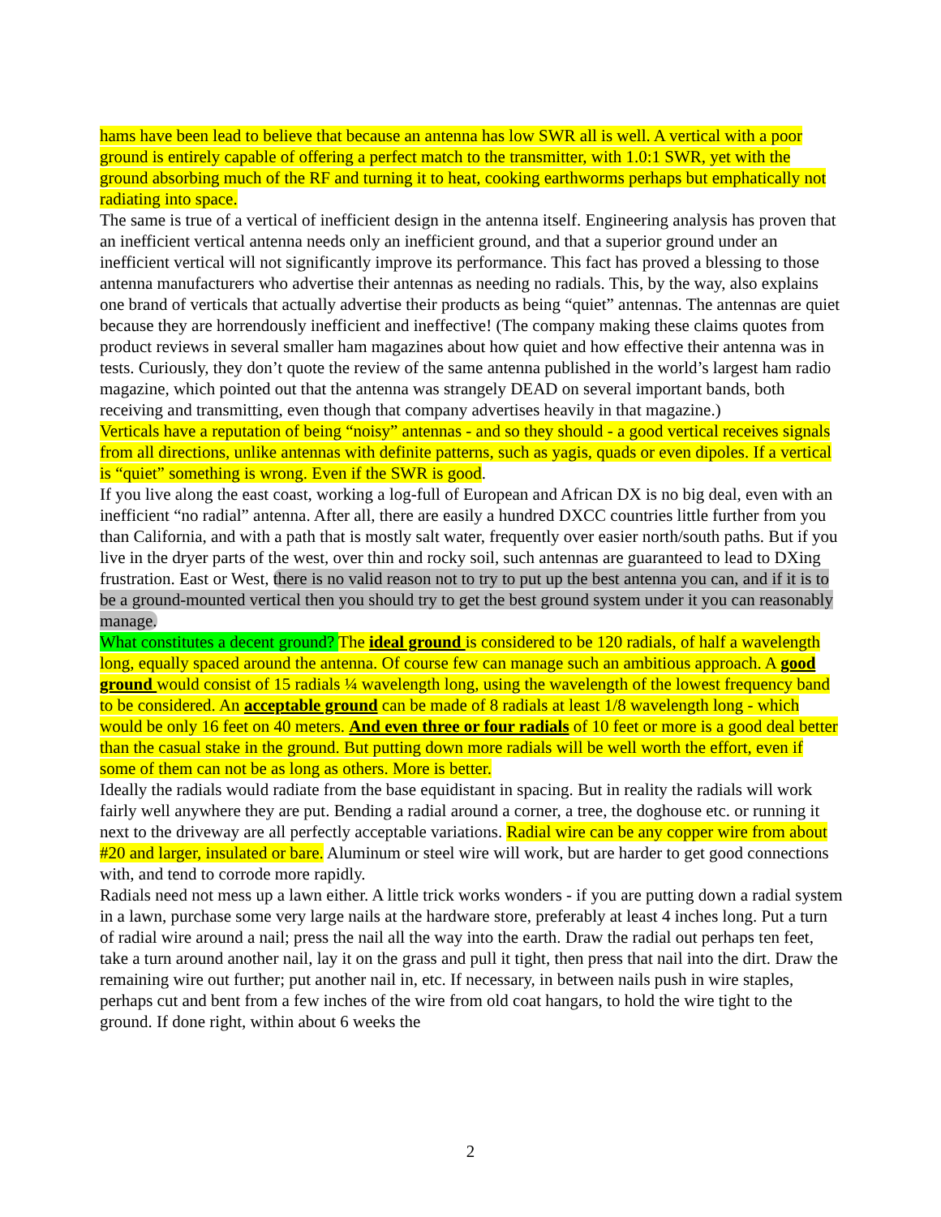hams have been lead to believe that because an antenna has low SWR all is well. A vertical with a poor ground is entirely capable of offering a perfect match to the transmitter, with 1.0:1 SWR, yet with the ground absorbing much of the RF and turning it to heat, cooking earthworms perhaps but emphatically not radiating into space.
The same is true of a vertical of inefficient design in the antenna itself. Engineering analysis has proven that an inefficient vertical antenna needs only an inefficient ground, and that a superior ground under an inefficient vertical will not significantly improve its performance. This fact has proved a blessing to those antenna manufacturers who advertise their antennas as needing no radials. This, by the way, also explains one brand of verticals that actually advertise their products as being “quiet” antennas. The antennas are quiet because they are horrendously inefficient and ineffective! (The company making these claims quotes from product reviews in several smaller ham magazines about how quiet and how effective their antenna was in tests. Curiously, they don’t quote the review of the same antenna published in the world’s largest ham radio magazine, which pointed out that the antenna was strangely DEAD on several important bands, both receiving and transmitting, even though that company advertises heavily in that magazine.)
Verticals have a reputation of being “noisy” antennas - and so they should - a good vertical receives signals from all directions, unlike antennas with definite patterns, such as yagis, quads or even dipoles. If a vertical is “quiet” something is wrong. Even if the SWR is good.
If you live along the east coast, working a log-full of European and African DX is no big deal, even with an inefficient “no radial” antenna. After all, there are easily a hundred DXCC countries little further from you than California, and with a path that is mostly salt water, frequently over easier north/south paths. But if you live in the dryer parts of the west, over thin and rocky soil, such antennas are guaranteed to lead to DXing frustration. East or West, there is no valid reason not to try to put up the best antenna you can, and if it is to be a ground-mounted vertical then you should try to get the best ground system under it you can reasonably manage.
What constitutes a decent ground? The ideal ground is considered to be 120 radials, of half a wavelength long, equally spaced around the antenna. Of course few can manage such an ambitious approach. A good ground would consist of 15 radials ¼ wavelength long, using the wavelength of the lowest frequency band to be considered. An acceptable ground can be made of 8 radials at least 1/8 wavelength long - which would be only 16 feet on 40 meters. And even three or four radials of 10 feet or more is a good deal better than the casual stake in the ground. But putting down more radials will be well worth the effort, even if some of them can not be as long as others. More is better.
Ideally the radials would radiate from the base equidistant in spacing. But in reality the radials will work fairly well anywhere they are put. Bending a radial around a corner, a tree, the doghouse etc. or running it next to the driveway are all perfectly acceptable variations. Radial wire can be any copper wire from about #20 and larger, insulated or bare. Aluminum or steel wire will work, but are harder to get good connections with, and tend to corrode more rapidly.
Radials need not mess up a lawn either. A little trick works wonders - if you are putting down a radial system in a lawn, purchase some very large nails at the hardware store, preferably at least 4 inches long. Put a turn of radial wire around a nail; press the nail all the way into the earth. Draw the radial out perhaps ten feet, take a turn around another nail, lay it on the grass and pull it tight, then press that nail into the dirt. Draw the remaining wire out further; put another nail in, etc. If necessary, in between nails push in wire staples, perhaps cut and bent from a few inches of the wire from old coat hangars, to hold the wire tight to the ground. If done right, within about 6 weeks the
2